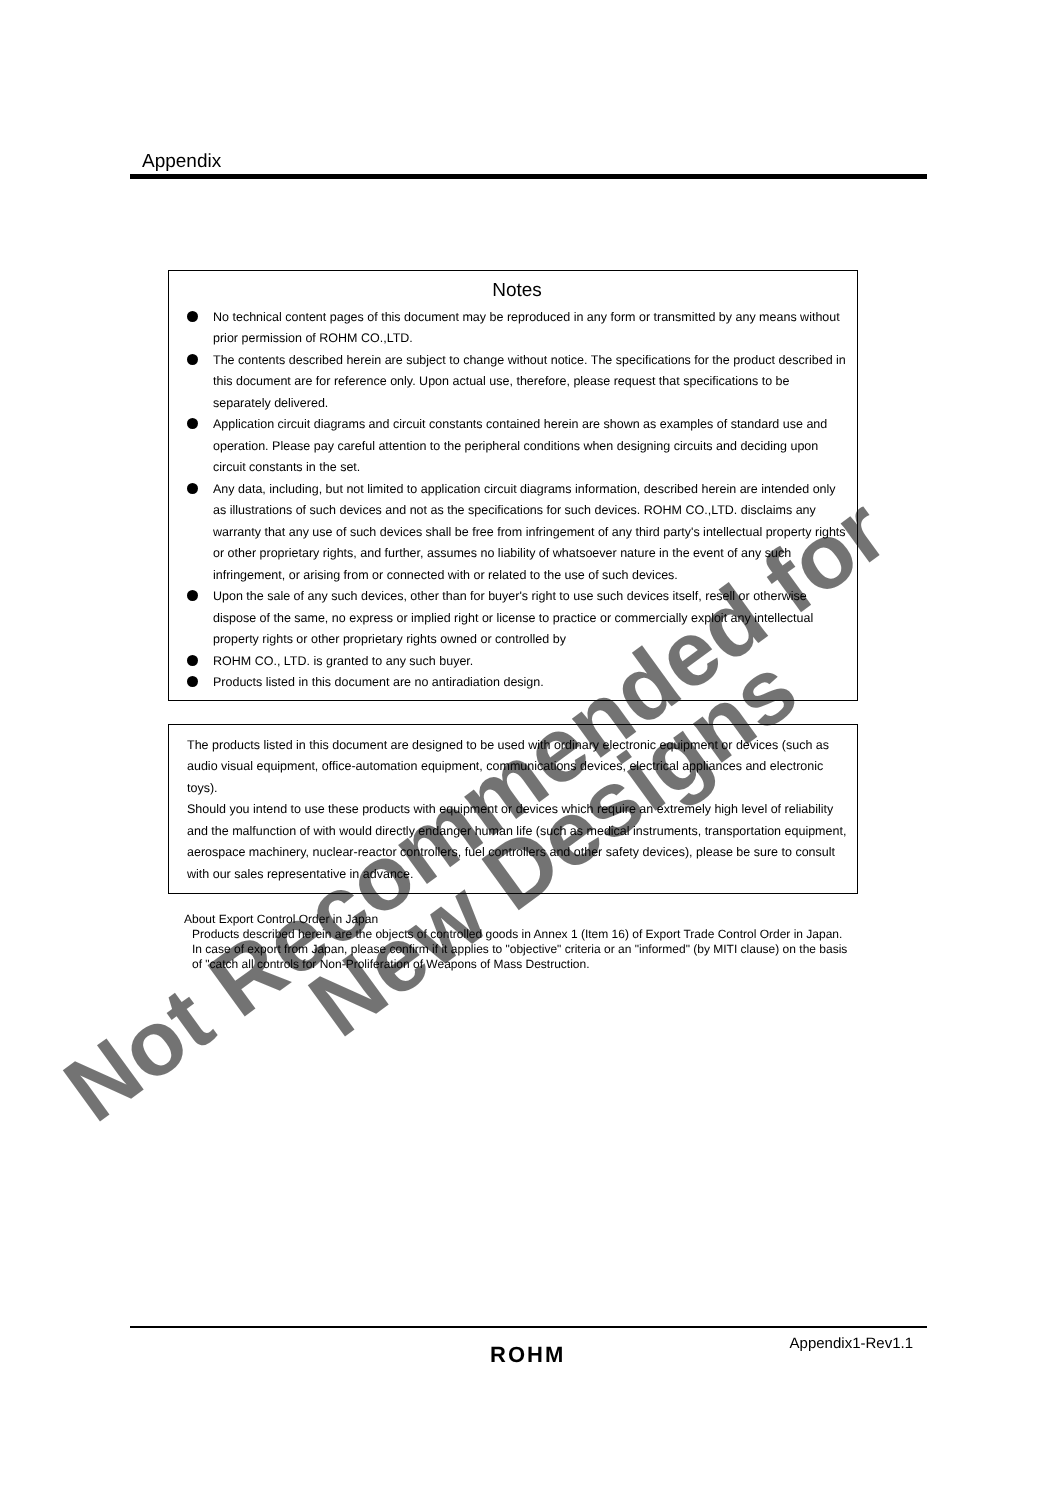Appendix
Notes
No technical content pages of this document may be reproduced in any form or transmitted by any means without prior permission of ROHM CO.,LTD.
The contents described herein are subject to change without notice. The specifications for the product described in this document are for reference only. Upon actual use, therefore, please request that specifications to be separately delivered.
Application circuit diagrams and circuit constants contained herein are shown as examples of standard use and operation. Please pay careful attention to the peripheral conditions when designing circuits and deciding upon circuit constants in the set.
Any data, including, but not limited to application circuit diagrams information, described herein are intended only as illustrations of such devices and not as the specifications for such devices. ROHM CO.,LTD. disclaims any warranty that any use of such devices shall be free from infringement of any third party's intellectual property rights or other proprietary rights, and further, assumes no liability of whatsoever nature in the event of any such infringement, or arising from or connected with or related to the use of such devices.
Upon the sale of any such devices, other than for buyer's right to use such devices itself, resell or otherwise dispose of the same, no express or implied right or license to practice or commercially exploit any intellectual property rights or other proprietary rights owned or controlled by
ROHM CO., LTD. is granted to any such buyer.
Products listed in this document are no antiradiation design.
The products listed in this document are designed to be used with ordinary electronic equipment or devices (such as audio visual equipment, office-automation equipment, communications devices, electrical appliances and electronic toys).
Should you intend to use these products with equipment or devices which require an extremely high level of reliability and the malfunction of with would directly endanger human life (such as medical instruments, transportation equipment, aerospace machinery, nuclear-reactor controllers, fuel controllers and other safety devices), please be sure to consult with our sales representative in advance.
About Export Control Order in Japan
Products described herein are the objects of controlled goods in Annex 1 (Item 16) of Export Trade Control Order in Japan.
In case of export from Japan, please confirm if it applies to "objective" criteria or an "informed" (by MITI clause) on the basis of "catch all controls for Non-Proliferation of Weapons of Mass Destruction.
ROHM Appendix1-Rev1.1
Not Recommended for
New Designs